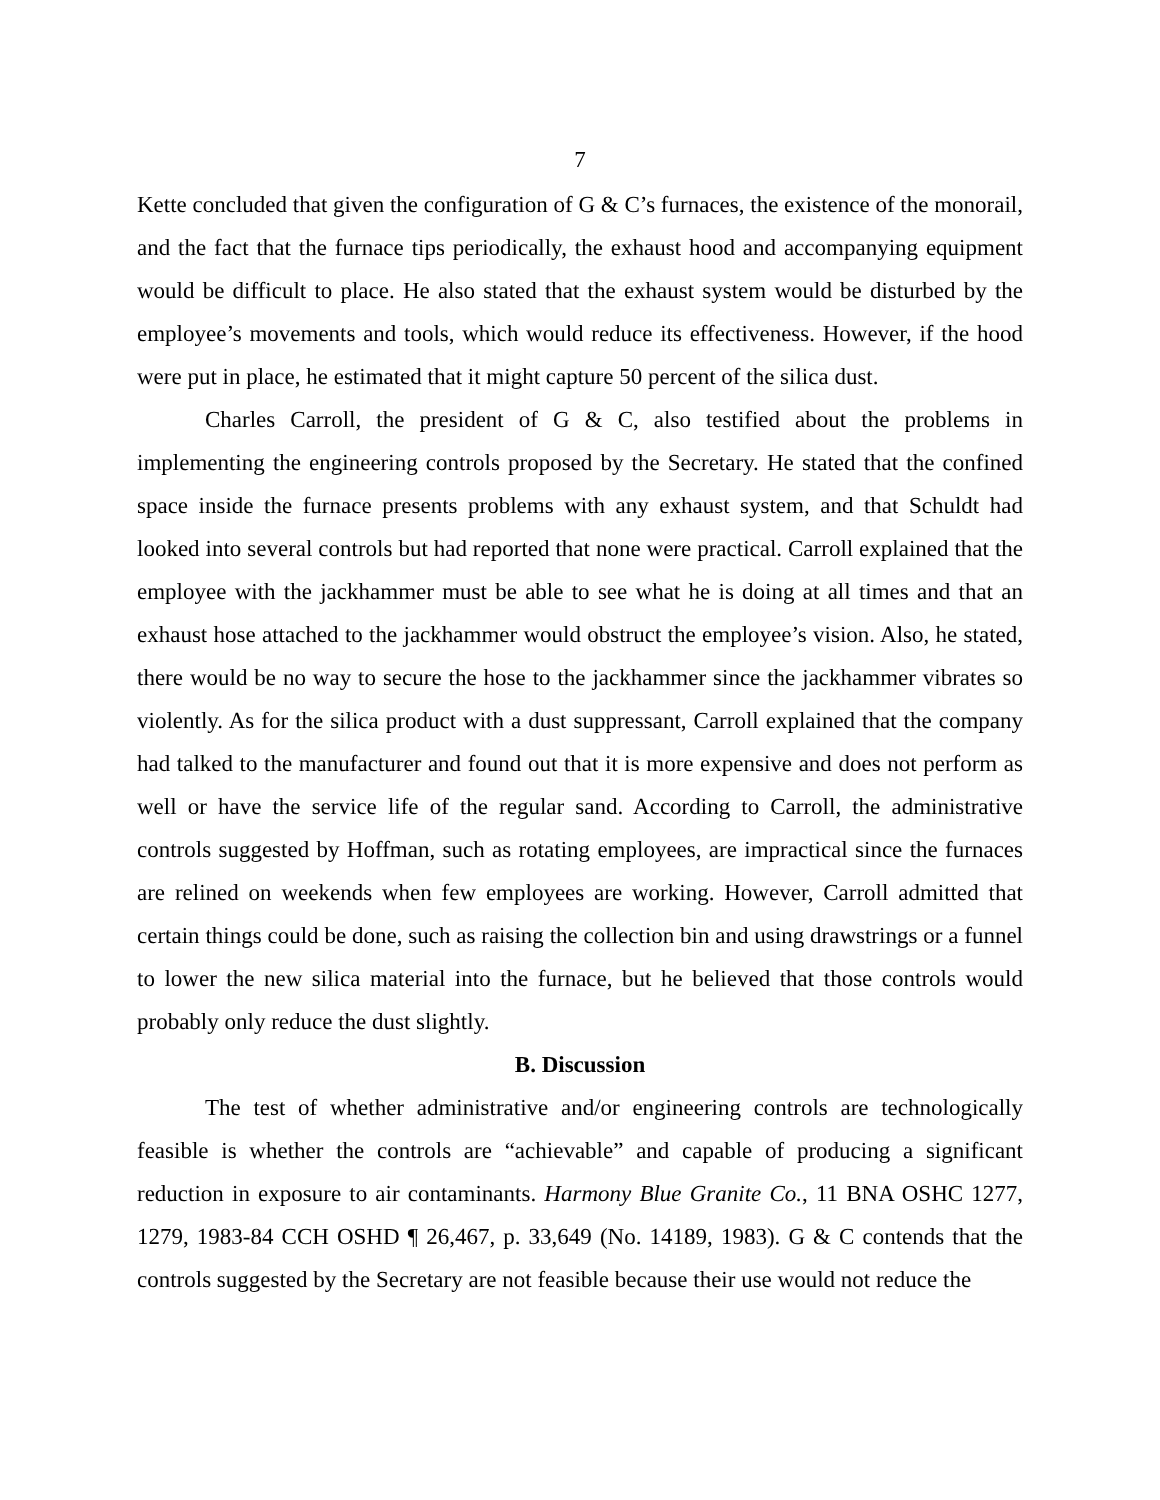7
Kette concluded that given the configuration of G & C’s furnaces, the existence of the monorail, and the fact that the furnace tips periodically, the exhaust hood and accompanying equipment would be difficult to place. He also stated that the exhaust system would be disturbed by the employee’s movements and tools, which would reduce its effectiveness. However, if the hood were put in place, he estimated that it might capture 50 percent of the silica dust.
Charles Carroll, the president of G & C, also testified about the problems in implementing the engineering controls proposed by the Secretary. He stated that the confined space inside the furnace presents problems with any exhaust system, and that Schuldt had looked into several controls but had reported that none were practical. Carroll explained that the employee with the jackhammer must be able to see what he is doing at all times and that an exhaust hose attached to the jackhammer would obstruct the employee’s vision. Also, he stated, there would be no way to secure the hose to the jackhammer since the jackhammer vibrates so violently. As for the silica product with a dust suppressant, Carroll explained that the company had talked to the manufacturer and found out that it is more expensive and does not perform as well or have the service life of the regular sand. According to Carroll, the administrative controls suggested by Hoffman, such as rotating employees, are impractical since the furnaces are relined on weekends when few employees are working. However, Carroll admitted that certain things could be done, such as raising the collection bin and using drawstrings or a funnel to lower the new silica material into the furnace, but he believed that those controls would probably only reduce the dust slightly.
B. Discussion
The test of whether administrative and/or engineering controls are technologically feasible is whether the controls are “achievable” and capable of producing a significant reduction in exposure to air contaminants. Harmony Blue Granite Co., 11 BNA OSHC 1277, 1279, 1983-84 CCH OSHD ¶ 26,467, p. 33,649 (No. 14189, 1983). G & C contends that the controls suggested by the Secretary are not feasible because their use would not reduce the